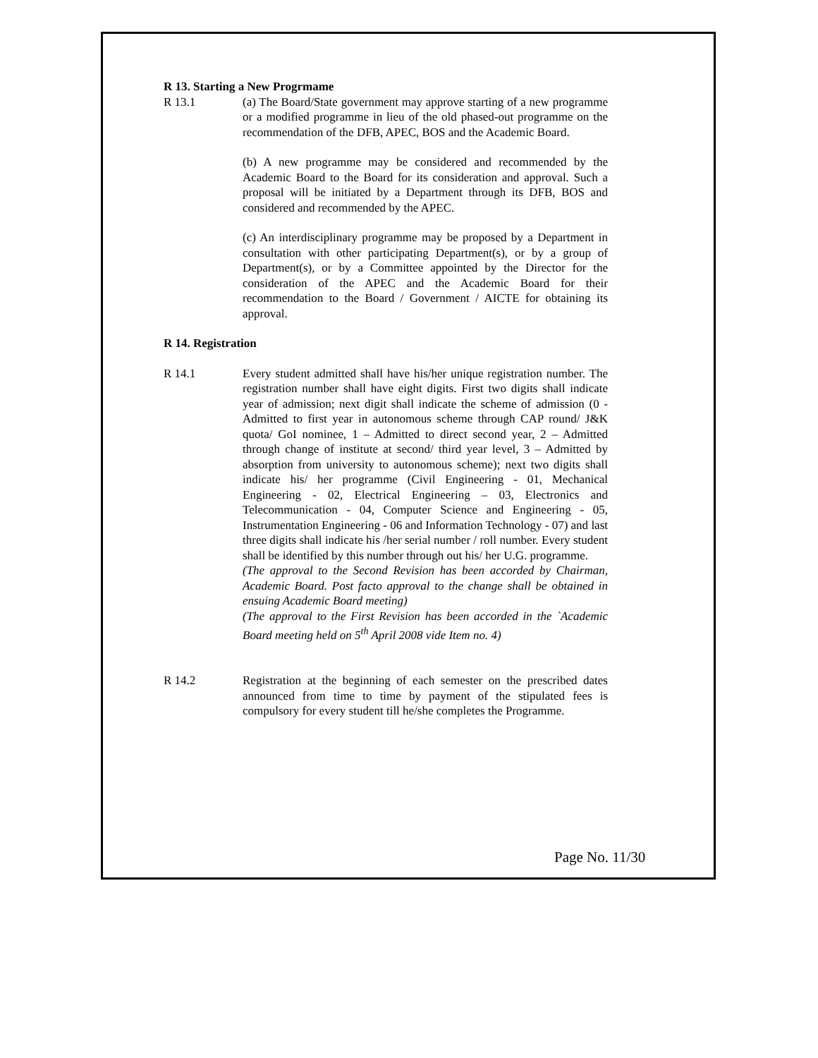R 13. Starting a New Progrmame
R 13.1 (a) The Board/State government may approve starting of a new programme or a modified programme in lieu of the old phased-out programme on the recommendation of the DFB, APEC, BOS and the Academic Board.
(b) A new programme may be considered and recommended by the Academic Board to the Board for its consideration and approval. Such a proposal will be initiated by a Department through its DFB, BOS and considered and recommended by the APEC.
(c) An interdisciplinary programme may be proposed by a Department in consultation with other participating Department(s), or by a group of Department(s), or by a Committee appointed by the Director for the consideration of the APEC and the Academic Board for their recommendation to the Board / Government / AICTE for obtaining its approval.
R 14. Registration
R 14.1 Every student admitted shall have his/her unique registration number. The registration number shall have eight digits. First two digits shall indicate year of admission; next digit shall indicate the scheme of admission (0 - Admitted to first year in autonomous scheme through CAP round/ J&K quota/ GoI nominee, 1 – Admitted to direct second year, 2 – Admitted through change of institute at second/ third year level, 3 – Admitted by absorption from university to autonomous scheme); next two digits shall indicate his/ her programme (Civil Engineering - 01, Mechanical Engineering - 02, Electrical Engineering – 03, Electronics and Telecommunication - 04, Computer Science and Engineering - 05, Instrumentation Engineering - 06 and Information Technology - 07) and last three digits shall indicate his /her serial number / roll number. Every student shall be identified by this number through out his/ her U.G. programme.
(The approval to the Second Revision has been accorded by Chairman, Academic Board. Post facto approval to the change shall be obtained in ensuing Academic Board meeting)
(The approval to the First Revision has been accorded in the `Academic Board meeting held on 5<sup>th</sup> April 2008 vide Item no. 4)
R 14.2 Registration at the beginning of each semester on the prescribed dates announced from time to time by payment of the stipulated fees is compulsory for every student till he/she completes the Programme.
Page No. 11/30